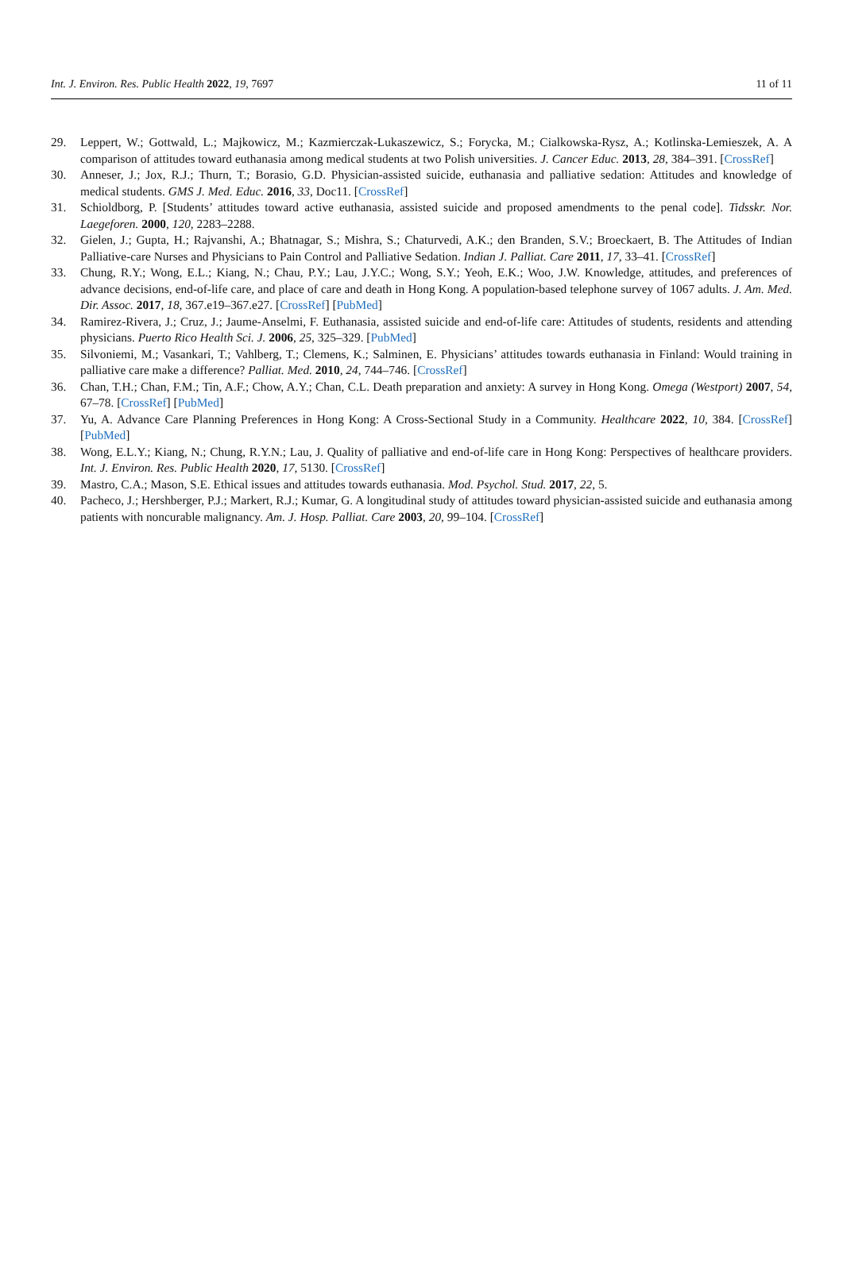Int. J. Environ. Res. Public Health 2022, 19, 7697 11 of 11
29. Leppert, W.; Gottwald, L.; Majkowicz, M.; Kazmierczak-Lukaszewicz, S.; Forycka, M.; Cialkowska-Rysz, A.; Kotlinska-Lemieszek, A. A comparison of attitudes toward euthanasia among medical students at two Polish universities. J. Cancer Educ. 2013, 28, 384–391. [CrossRef]
30. Anneser, J.; Jox, R.J.; Thurn, T.; Borasio, G.D. Physician-assisted suicide, euthanasia and palliative sedation: Attitudes and knowledge of medical students. GMS J. Med. Educ. 2016, 33, Doc11. [CrossRef]
31. Schioldborg, P. [Students’ attitudes toward active euthanasia, assisted suicide and proposed amendments to the penal code]. Tidsskr. Nor. Laegeforen. 2000, 120, 2283–2288.
32. Gielen, J.; Gupta, H.; Rajvanshi, A.; Bhatnagar, S.; Mishra, S.; Chaturvedi, A.K.; den Branden, S.V.; Broeckaert, B. The Attitudes of Indian Palliative-care Nurses and Physicians to Pain Control and Palliative Sedation. Indian J. Palliat. Care 2011, 17, 33–41. [CrossRef]
33. Chung, R.Y.; Wong, E.L.; Kiang, N.; Chau, P.Y.; Lau, J.Y.C.; Wong, S.Y.; Yeoh, E.K.; Woo, J.W. Knowledge, attitudes, and preferences of advance decisions, end-of-life care, and place of care and death in Hong Kong. A population-based telephone survey of 1067 adults. J. Am. Med. Dir. Assoc. 2017, 18, 367.e19–367.e27. [CrossRef] [PubMed]
34. Ramirez-Rivera, J.; Cruz, J.; Jaume-Anselmi, F. Euthanasia, assisted suicide and end-of-life care: Attitudes of students, residents and attending physicians. Puerto Rico Health Sci. J. 2006, 25, 325–329. [PubMed]
35. Silvoniemi, M.; Vasankari, T.; Vahlberg, T.; Clemens, K.; Salminen, E. Physicians’ attitudes towards euthanasia in Finland: Would training in palliative care make a difference? Palliat. Med. 2010, 24, 744–746. [CrossRef]
36. Chan, T.H.; Chan, F.M.; Tin, A.F.; Chow, A.Y.; Chan, C.L. Death preparation and anxiety: A survey in Hong Kong. Omega (Westport) 2007, 54, 67–78. [CrossRef] [PubMed]
37. Yu, A. Advance Care Planning Preferences in Hong Kong: A Cross-Sectional Study in a Community. Healthcare 2022, 10, 384. [CrossRef] [PubMed]
38. Wong, E.L.Y.; Kiang, N.; Chung, R.Y.N.; Lau, J. Quality of palliative and end-of-life care in Hong Kong: Perspectives of healthcare providers. Int. J. Environ. Res. Public Health 2020, 17, 5130. [CrossRef]
39. Mastro, C.A.; Mason, S.E. Ethical issues and attitudes towards euthanasia. Mod. Psychol. Stud. 2017, 22, 5.
40. Pacheco, J.; Hershberger, P.J.; Markert, R.J.; Kumar, G. A longitudinal study of attitudes toward physician-assisted suicide and euthanasia among patients with noncurable malignancy. Am. J. Hosp. Palliat. Care 2003, 20, 99–104. [CrossRef]